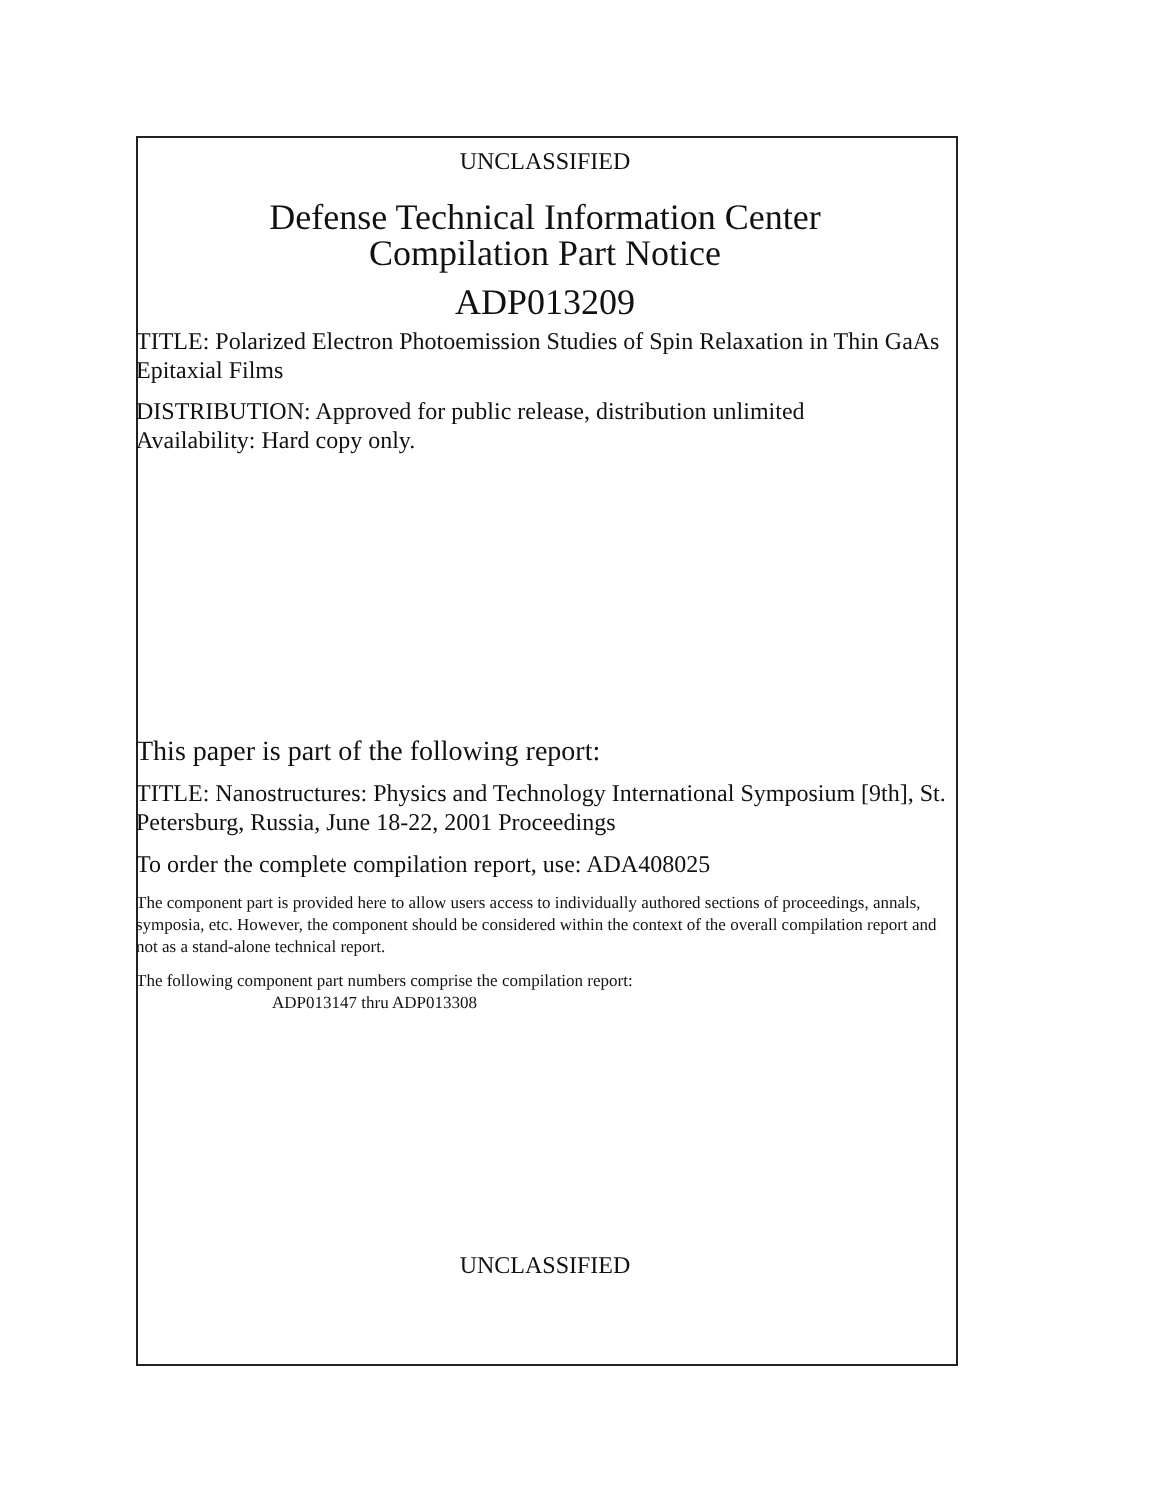UNCLASSIFIED
Defense Technical Information Center
Compilation Part Notice
ADP013209
TITLE: Polarized Electron Photoemission Studies of Spin Relaxation in Thin GaAs Epitaxial Films
DISTRIBUTION: Approved for public release, distribution unlimited
Availability: Hard copy only.
This paper is part of the following report:
TITLE: Nanostructures: Physics and Technology International Symposium [9th], St. Petersburg, Russia, June 18-22, 2001 Proceedings
To order the complete compilation report, use: ADA408025
The component part is provided here to allow users access to individually authored sections of proceedings, annals, symposia, etc. However, the component should be considered within the context of the overall compilation report and not as a stand-alone technical report.
The following component part numbers comprise the compilation report:
ADP013147 thru ADP013308
UNCLASSIFIED